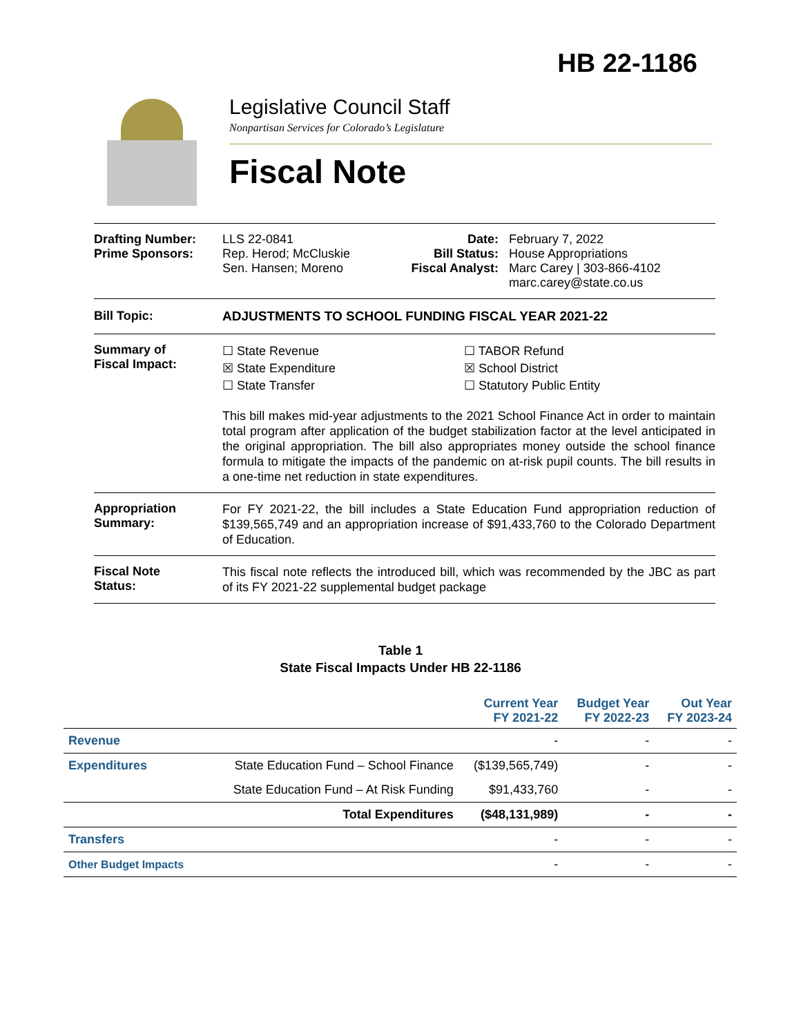HB 22-1186
Legislative Council Staff
Nonpartisan Services for Colorado’s Legislature
Fiscal Note
Drafting Number:
Prime Sponsors:
LLS 22-0841
Rep. Herod; McCluskie
Sen. Hansen; Moreno
Date:
Bill Status:
Fiscal Analyst:
February 7, 2022
House Appropriations
Marc Carey | 303-866-4102
marc.carey@state.co.us
Bill Topic: ADJUSTMENTS TO SCHOOL FUNDING FISCAL YEAR 2021-22
Summary of
Fiscal Impact:
☐ State Revenue
☒ State Expenditure
☐ State Transfer
☐ TABOR Refund
☒ School District
☐ Statutory Public Entity
This bill makes mid-year adjustments to the 2021 School Finance Act in order to maintain total program after application of the budget stabilization factor at the level anticipated in the original appropriation. The bill also appropriates money outside the school finance formula to mitigate the impacts of the pandemic on at-risk pupil counts. The bill results in a one-time net reduction in state expenditures.
Appropriation
Summary:
For FY 2021-22, the bill includes a State Education Fund appropriation reduction of $139,565,749 and an appropriation increase of $91,433,760 to the Colorado Department of Education.
Fiscal Note
Status:
This fiscal note reflects the introduced bill, which was recommended by the JBC as part of its FY 2021-22 supplemental budget package
Table 1
State Fiscal Impacts Under HB 22-1186
| | | Current Year FY 2021-22 | Budget Year FY 2022-23 | Out Year FY 2023-24 |
| --- | --- | --- | --- | --- |
| Revenue | | - | - | - |
| Expenditures | State Education Fund – School Finance | ($139,565,749) | - | - |
| | State Education Fund – At Risk Funding | $91,433,760 | - | - |
| | Total Expenditures | ($48,131,989) | - | - |
| Transfers | | - | - | - |
| Other Budget Impacts | | - | - | - |